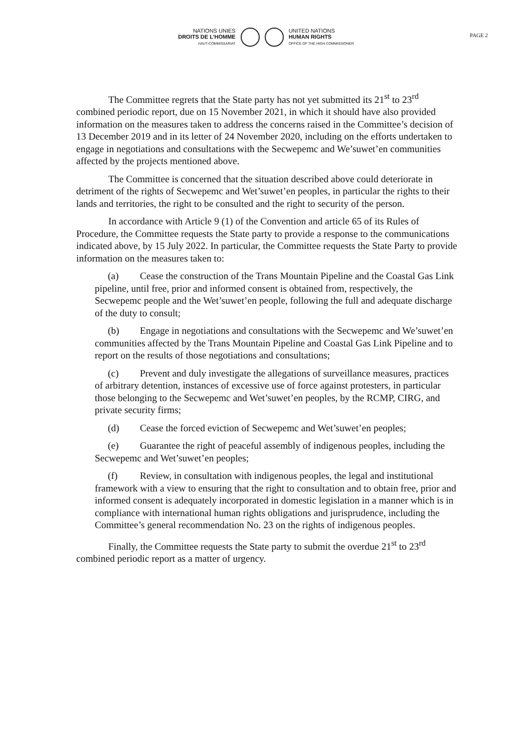NATIONS UNIES
DROITS DE L'HOMME
HAUT-COMMISSARIAT
UNITED NATIONS
HUMAN RIGHTS
OFFICE OF THE HIGH COMMISSIONER
PAGE 2
The Committee regrets that the State party has not yet submitted its 21<sup>st</sup> to 23<sup>rd</sup> combined periodic report, due on 15 November 2021, in which it should have also provided information on the measures taken to address the concerns raised in the Committee’s decision of 13 December 2019 and in its letter of 24 November 2020, including on the efforts undertaken to engage in negotiations and consultations with the Secwepemc and We’suwet’en communities affected by the projects mentioned above.
The Committee is concerned that the situation described above could deteriorate in detriment of the rights of Secwepemc and Wet’suwet’en peoples, in particular the rights to their lands and territories, the right to be consulted and the right to security of the person.
In accordance with Article 9 (1) of the Convention and article 65 of its Rules of Procedure, the Committee requests the State party to provide a response to the communications indicated above, by 15 July 2022. In particular, the Committee requests the State Party to provide information on the measures taken to:
(a) Cease the construction of the Trans Mountain Pipeline and the Coastal Gas Link pipeline, until free, prior and informed consent is obtained from, respectively, the Secwepemc people and the Wet’suwet’en people, following the full and adequate discharge of the duty to consult;
(b) Engage in negotiations and consultations with the Secwepemc and We’suwet’en communities affected by the Trans Mountain Pipeline and Coastal Gas Link Pipeline and to report on the results of those negotiations and consultations;
(c) Prevent and duly investigate the allegations of surveillance measures, practices of arbitrary detention, instances of excessive use of force against protesters, in particular those belonging to the Secwepemc and Wet’suwet’en peoples, by the RCMP, CIRG, and private security firms;
(d) Cease the forced eviction of Secwepemc and Wet’suwet’en peoples;
(e) Guarantee the right of peaceful assembly of indigenous peoples, including the Secwepemc and Wet’suwet’en peoples;
(f) Review, in consultation with indigenous peoples, the legal and institutional framework with a view to ensuring that the right to consultation and to obtain free, prior and informed consent is adequately incorporated in domestic legislation in a manner which is in compliance with international human rights obligations and jurisprudence, including the Committee’s general recommendation No. 23 on the rights of indigenous peoples.
Finally, the Committee requests the State party to submit the overdue 21<sup>st</sup> to 23<sup>rd</sup> combined periodic report as a matter of urgency.